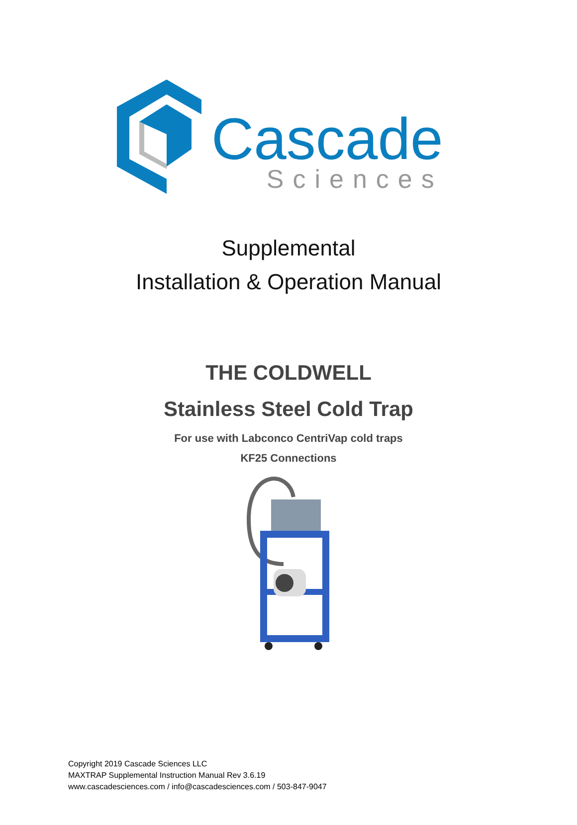Cascade
Sciences
Supplemental
Installation & Operation Manual
THE COLDWELL
Stainless Steel Cold Trap
For use with Labconco CentriVap cold traps
KF25 Connections
Copyright 2019 Cascade Sciences LLC
MAXTRAP Supplemental Instruction Manual Rev 3.6.19
www.cascadesciences.com / info@cascadesciences.com / 503-847-9047